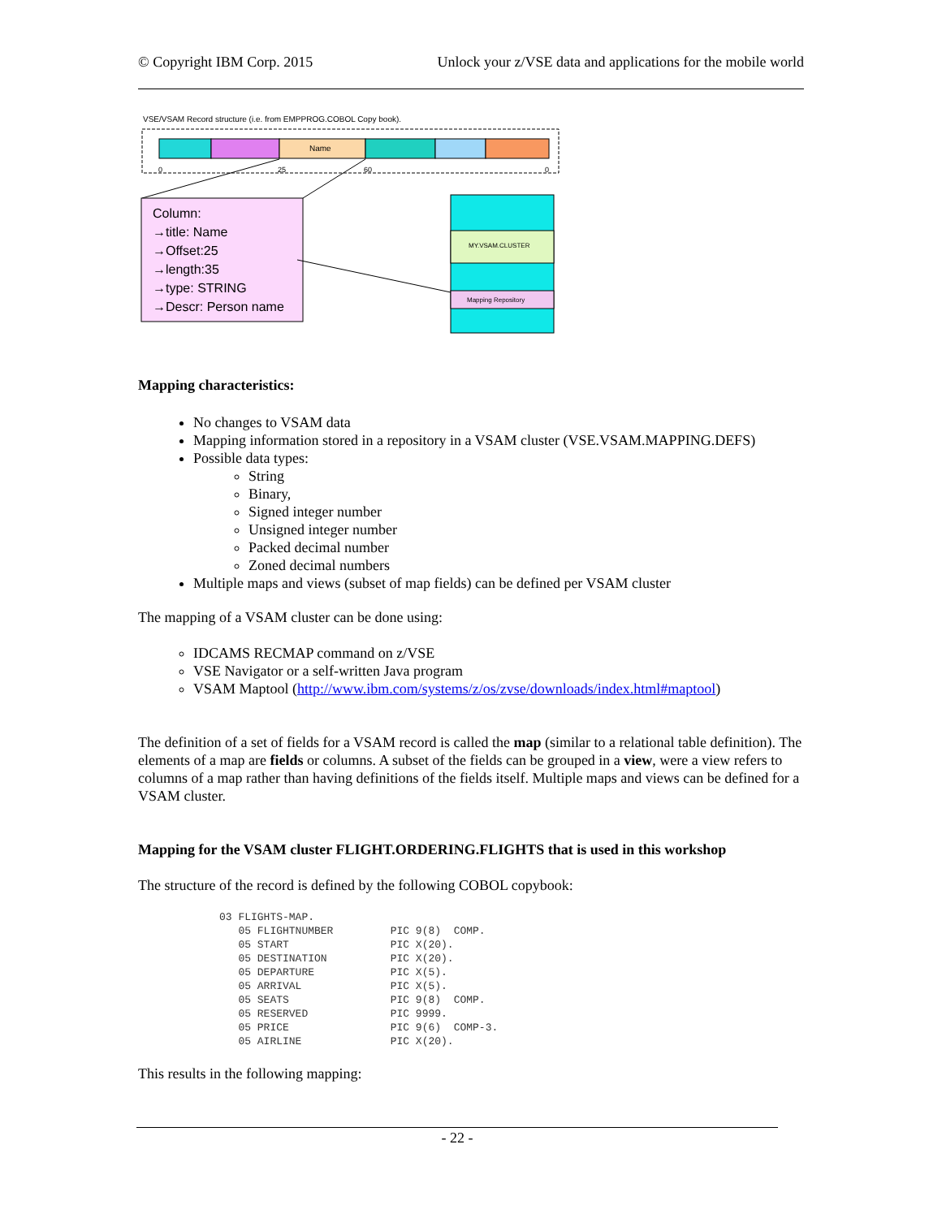© Copyright IBM Corp. 2015 Unlock your z/VSE data and applications for the mobile world
VSE/VSAM Record structure (i.e. from EMPPROG.COBOL Copy book).
Name
0
25
60
0
Column:
→title: Name
→Offset:25
→length:35
→type: STRING
→Descr: Person name
MY.VSAM.CLUSTER
Mapping Repository
Mapping characteristics:
No changes to VSAM data
Mapping information stored in a repository in a VSAM cluster (VSE.VSAM.MAPPING.DEFS)
Possible data types:
String
Binary,
Signed integer number
Unsigned integer number
Packed decimal number
Zoned decimal numbers
Multiple maps and views (subset of map fields) can be defined per VSAM cluster
The mapping of a VSAM cluster can be done using:
IDCAMS RECMAP command on z/VSE
VSE Navigator or a self-written Java program
VSAM Maptool (http://www.ibm.com/systems/z/os/zvse/downloads/index.html#maptool)
The definition of a set of fields for a VSAM record is called the map (similar to a relational table definition). The elements of a map are fields or columns. A subset of the fields can be grouped in a view, were a view refers to columns of a map rather than having definitions of the fields itself. Multiple maps and views can be defined for a VSAM cluster.
Mapping for the VSAM cluster FLIGHT.ORDERING.FLIGHTS that is used in this workshop
The structure of the record is defined by the following COBOL copybook:
03 FLIGHTS-MAP.
   05 FLIGHTNUMBER         PIC 9(8)  COMP.
   05 START                PIC X(20).
   05 DESTINATION          PIC X(20).
   05 DEPARTURE            PIC X(5).
   05 ARRIVAL              PIC X(5).
   05 SEATS                PIC 9(8)  COMP.
   05 RESERVED             PIC 9999.
   05 PRICE                PIC 9(6)  COMP-3.
   05 AIRLINE              PIC X(20).
This results in the following mapping:
- 22 -